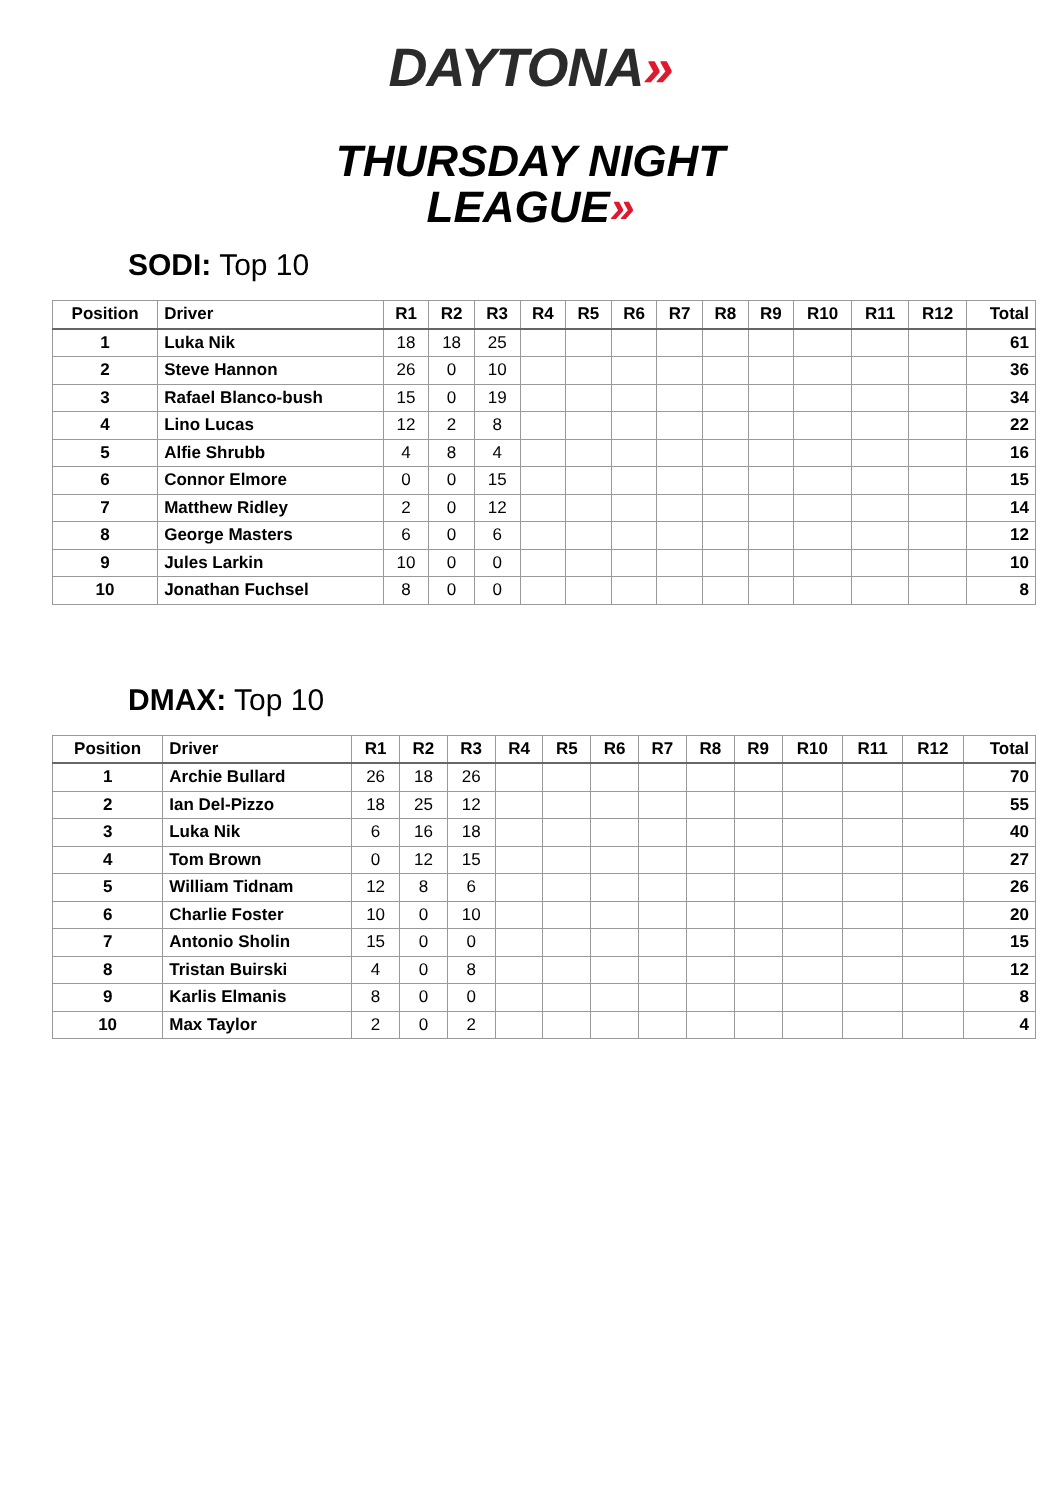DAYTONA»
THURSDAY NIGHT
LEAGUE»
SODI: Top 10
| Position | Driver | R1 | R2 | R3 | R4 | R5 | R6 | R7 | R8 | R9 | R10 | R11 | R12 | Total |
| --- | --- | --- | --- | --- | --- | --- | --- | --- | --- | --- | --- | --- | --- | --- |
| 1 | Luka Nik | 18 | 18 | 25 | | | | | | | | | | 61 |
| 2 | Steve Hannon | 26 | 0 | 10 | | | | | | | | | | 36 |
| 3 | Rafael Blanco-bush | 15 | 0 | 19 | | | | | | | | | | 34 |
| 4 | Lino Lucas | 12 | 2 | 8 | | | | | | | | | | 22 |
| 5 | Alfie Shrubb | 4 | 8 | 4 | | | | | | | | | | 16 |
| 6 | Connor Elmore | 0 | 0 | 15 | | | | | | | | | | 15 |
| 7 | Matthew Ridley | 2 | 0 | 12 | | | | | | | | | | 14 |
| 8 | George Masters | 6 | 0 | 6 | | | | | | | | | | 12 |
| 9 | Jules Larkin | 10 | 0 | 0 | | | | | | | | | | 10 |
| 10 | Jonathan Fuchsel | 8 | 0 | 0 | | | | | | | | | | 8 |
DMAX: Top 10
| Position | Driver | R1 | R2 | R3 | R4 | R5 | R6 | R7 | R8 | R9 | R10 | R11 | R12 | Total |
| --- | --- | --- | --- | --- | --- | --- | --- | --- | --- | --- | --- | --- | --- | --- |
| 1 | Archie Bullard | 26 | 18 | 26 | | | | | | | | | | 70 |
| 2 | Ian Del-Pizzo | 18 | 25 | 12 | | | | | | | | | | 55 |
| 3 | Luka Nik | 6 | 16 | 18 | | | | | | | | | | 40 |
| 4 | Tom Brown | 0 | 12 | 15 | | | | | | | | | | 27 |
| 5 | William Tidnam | 12 | 8 | 6 | | | | | | | | | | 26 |
| 6 | Charlie Foster | 10 | 0 | 10 | | | | | | | | | | 20 |
| 7 | Antonio Sholin | 15 | 0 | 0 | | | | | | | | | | 15 |
| 8 | Tristan Buirski | 4 | 0 | 8 | | | | | | | | | | 12 |
| 9 | Karlis Elmanis | 8 | 0 | 0 | | | | | | | | | | 8 |
| 10 | Max Taylor | 2 | 0 | 2 | | | | | | | | | | 4 |